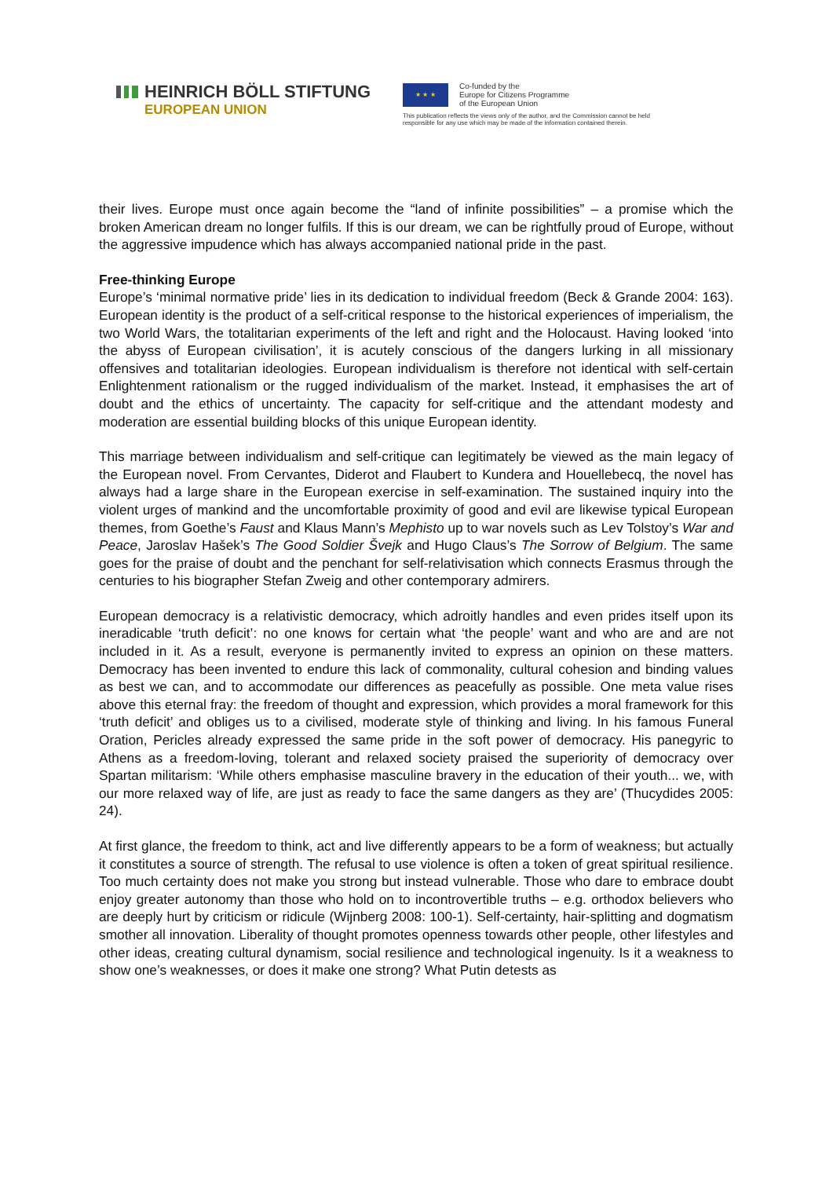HEINRICH BÖLL STIFTUNG
EUROPEAN UNION
★ ★ ★
Co-funded by the
Europe for Citizens Programme
of the European Union
This publication reflects the views only of the author, and the Commission cannot be held
responsible for any use which may be made of the information contained therein.
their lives. Europe must once again become the “land of infinite possibilities” – a promise which the broken American dream no longer fulfils. If this is our dream, we can be rightfully proud of Europe, without the aggressive impudence which has always accompanied national pride in the past.
Free-thinking Europe
Europe’s ‘minimal normative pride’ lies in its dedication to individual freedom (Beck & Grande 2004: 163). European identity is the product of a self-critical response to the historical experiences of imperialism, the two World Wars, the totalitarian experiments of the left and right and the Holocaust. Having looked ‘into the abyss of European civilisation’, it is acutely conscious of the dangers lurking in all missionary offensives and totalitarian ideologies. European individualism is therefore not identical with self-certain Enlightenment rationalism or the rugged individualism of the market. Instead, it emphasises the art of doubt and the ethics of uncertainty. The capacity for self-critique and the attendant modesty and moderation are essential building blocks of this unique European identity.
This marriage between individualism and self-critique can legitimately be viewed as the main legacy of the European novel. From Cervantes, Diderot and Flaubert to Kundera and Houellebecq, the novel has always had a large share in the European exercise in self-examination. The sustained inquiry into the violent urges of mankind and the uncomfortable proximity of good and evil are likewise typical European themes, from Goethe’s Faust and Klaus Mann’s Mephisto up to war novels such as Lev Tolstoy’s War and Peace, Jaroslav Hašek’s The Good Soldier Švejk and Hugo Claus’s The Sorrow of Belgium. The same goes for the praise of doubt and the penchant for self-relativisation which connects Erasmus through the centuries to his biographer Stefan Zweig and other contemporary admirers.
European democracy is a relativistic democracy, which adroitly handles and even prides itself upon its ineradicable ‘truth deficit’: no one knows for certain what ‘the people’ want and who are and are not included in it. As a result, everyone is permanently invited to express an opinion on these matters. Democracy has been invented to endure this lack of commonality, cultural cohesion and binding values as best we can, and to accommodate our differences as peacefully as possible. One meta value rises above this eternal fray: the freedom of thought and expression, which provides a moral framework for this ‘truth deficit’ and obliges us to a civilised, moderate style of thinking and living. In his famous Funeral Oration, Pericles already expressed the same pride in the soft power of democracy. His panegyric to Athens as a freedom-loving, tolerant and relaxed society praised the superiority of democracy over Spartan militarism: ‘While others emphasise masculine bravery in the education of their youth... we, with our more relaxed way of life, are just as ready to face the same dangers as they are’ (Thucydides 2005: 24).
At first glance, the freedom to think, act and live differently appears to be a form of weakness; but actually it constitutes a source of strength. The refusal to use violence is often a token of great spiritual resilience. Too much certainty does not make you strong but instead vulnerable. Those who dare to embrace doubt enjoy greater autonomy than those who hold on to incontrovertible truths – e.g. orthodox believers who are deeply hurt by criticism or ridicule (Wijnberg 2008: 100-1). Self-certainty, hair-splitting and dogmatism smother all innovation. Liberality of thought promotes openness towards other people, other lifestyles and other ideas, creating cultural dynamism, social resilience and technological ingenuity. Is it a weakness to show one’s weaknesses, or does it make one strong? What Putin detests as